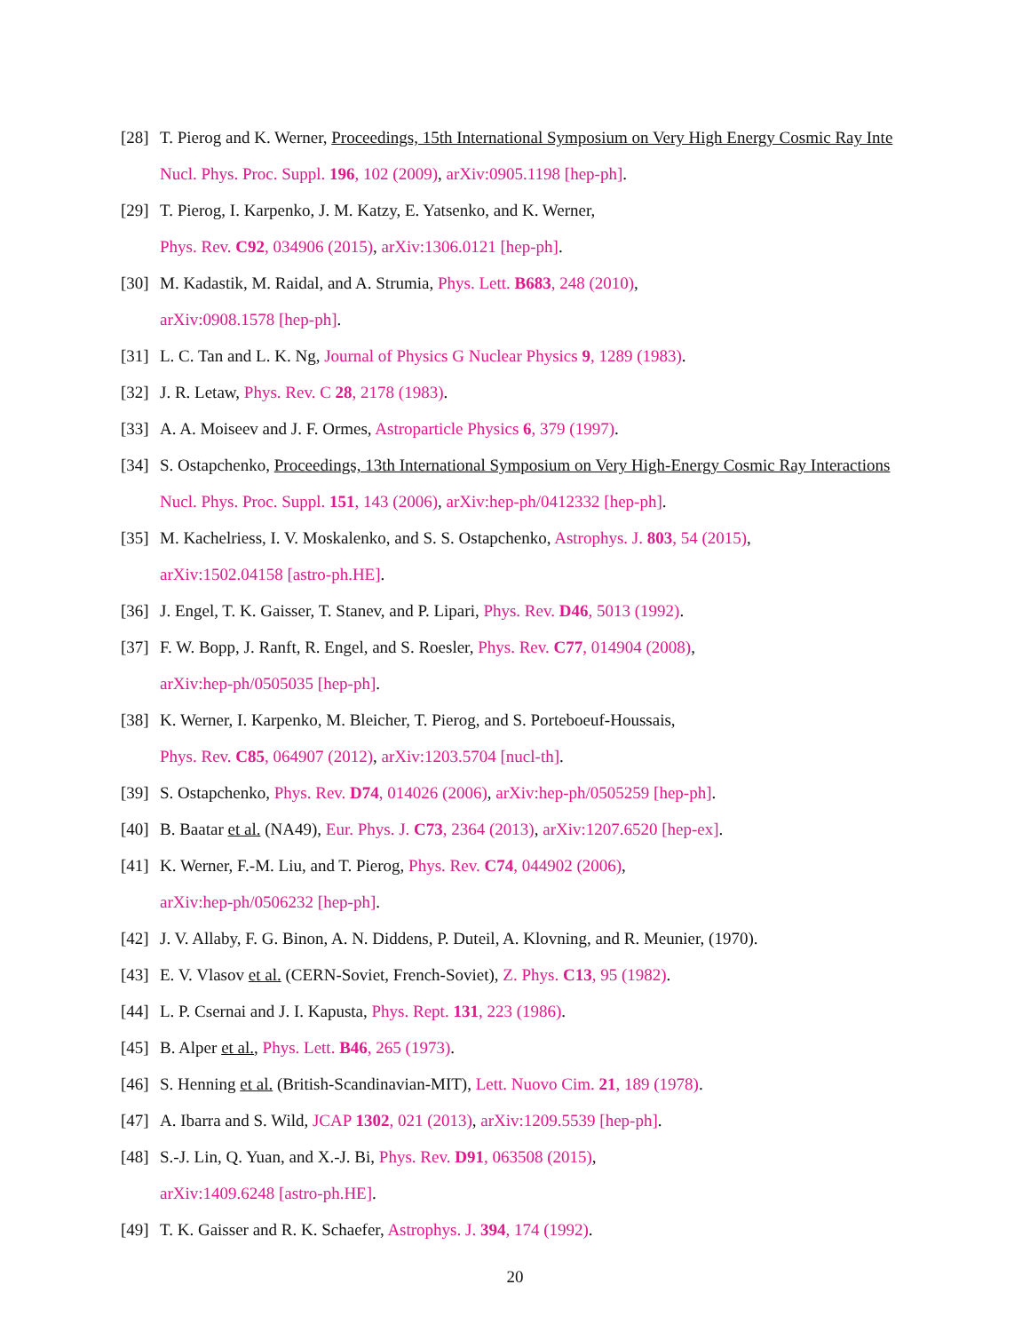[28] T. Pierog and K. Werner, Proceedings, 15th International Symposium on Very High Energy Cosmic Ray Inte
Nucl. Phys. Proc. Suppl. 196, 102 (2009), arXiv:0905.1198 [hep-ph].
[29] T. Pierog, I. Karpenko, J. M. Katzy, E. Yatsenko, and K. Werner,
Phys. Rev. C92, 034906 (2015), arXiv:1306.0121 [hep-ph].
[30] M. Kadastik, M. Raidal, and A. Strumia, Phys. Lett. B683, 248 (2010),
arXiv:0908.1578 [hep-ph].
[31] L. C. Tan and L. K. Ng, Journal of Physics G Nuclear Physics 9, 1289 (1983).
[32] J. R. Letaw, Phys. Rev. C 28, 2178 (1983).
[33] A. A. Moiseev and J. F. Ormes, Astroparticle Physics 6, 379 (1997).
[34] S. Ostapchenko, Proceedings, 13th International Symposium on Very High-Energy Cosmic Ray Interactions
Nucl. Phys. Proc. Suppl. 151, 143 (2006), arXiv:hep-ph/0412332 [hep-ph].
[35] M. Kachelriess, I. V. Moskalenko, and S. S. Ostapchenko, Astrophys. J. 803, 54 (2015),
arXiv:1502.04158 [astro-ph.HE].
[36] J. Engel, T. K. Gaisser, T. Stanev, and P. Lipari, Phys. Rev. D46, 5013 (1992).
[37] F. W. Bopp, J. Ranft, R. Engel, and S. Roesler, Phys. Rev. C77, 014904 (2008),
arXiv:hep-ph/0505035 [hep-ph].
[38] K. Werner, I. Karpenko, M. Bleicher, T. Pierog, and S. Porteboeuf-Houssais,
Phys. Rev. C85, 064907 (2012), arXiv:1203.5704 [nucl-th].
[39] S. Ostapchenko, Phys. Rev. D74, 014026 (2006), arXiv:hep-ph/0505259 [hep-ph].
[40] B. Baatar et al. (NA49), Eur. Phys. J. C73, 2364 (2013), arXiv:1207.6520 [hep-ex].
[41] K. Werner, F.-M. Liu, and T. Pierog, Phys. Rev. C74, 044902 (2006),
arXiv:hep-ph/0506232 [hep-ph].
[42] J. V. Allaby, F. G. Binon, A. N. Diddens, P. Duteil, A. Klovning, and R. Meunier, (1970).
[43] E. V. Vlasov et al. (CERN-Soviet, French-Soviet), Z. Phys. C13, 95 (1982).
[44] L. P. Csernai and J. I. Kapusta, Phys. Rept. 131, 223 (1986).
[45] B. Alper et al., Phys. Lett. B46, 265 (1973).
[46] S. Henning et al. (British-Scandinavian-MIT), Lett. Nuovo Cim. 21, 189 (1978).
[47] A. Ibarra and S. Wild, JCAP 1302, 021 (2013), arXiv:1209.5539 [hep-ph].
[48] S.-J. Lin, Q. Yuan, and X.-J. Bi, Phys. Rev. D91, 063508 (2015),
arXiv:1409.6248 [astro-ph.HE].
[49] T. K. Gaisser and R. K. Schaefer, Astrophys. J. 394, 174 (1992).
20